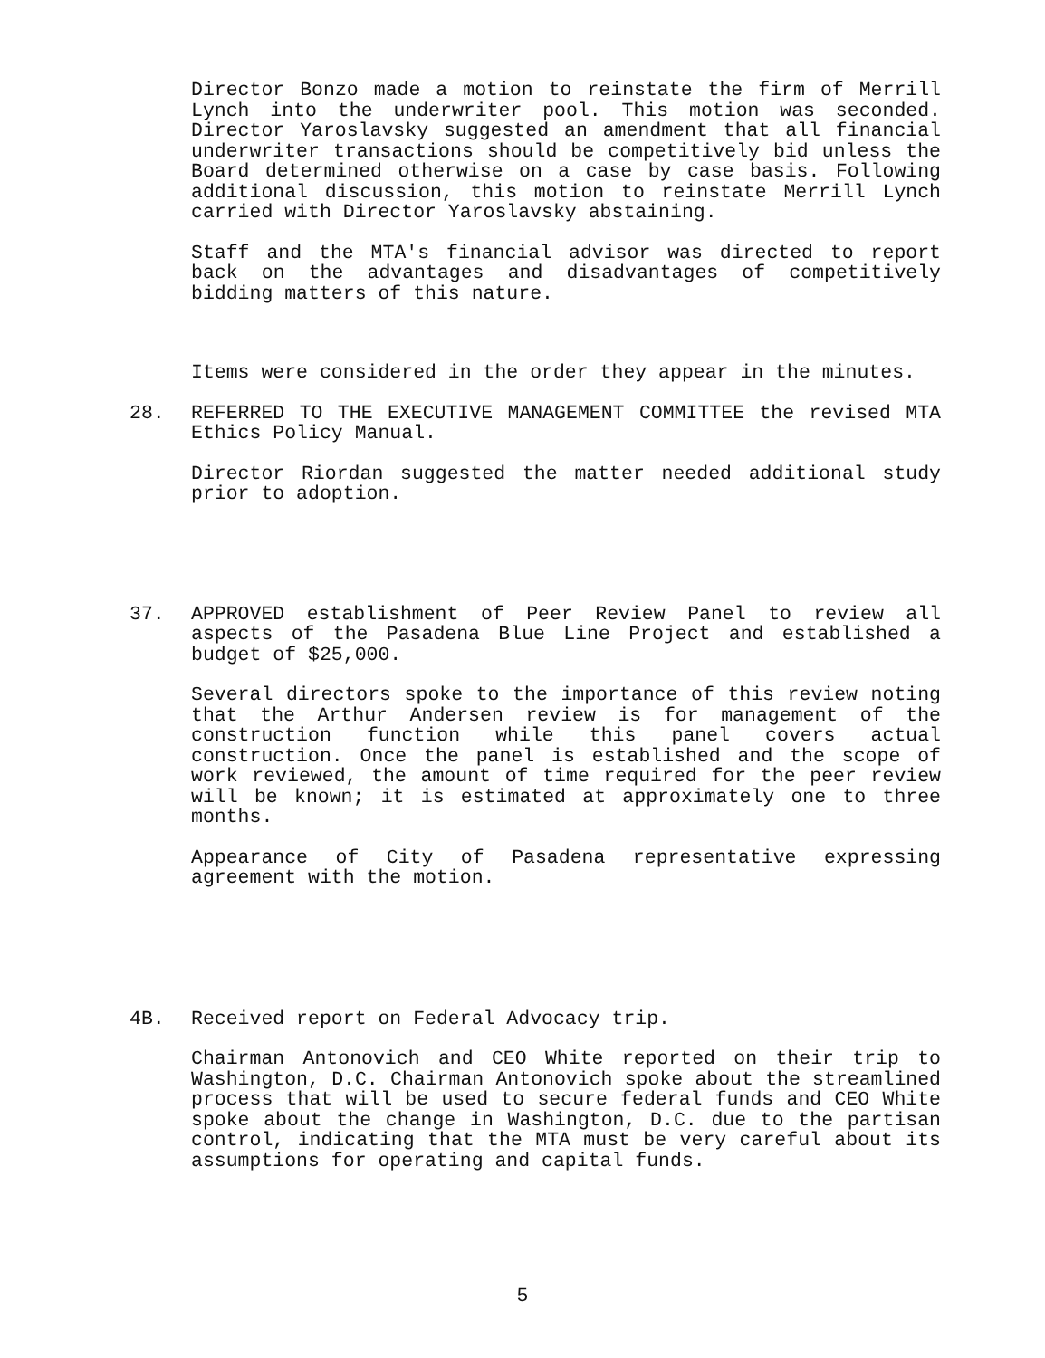Director Bonzo made a motion to reinstate the firm of Merrill Lynch into the underwriter pool. This motion was seconded. Director Yaroslavsky suggested an amendment that all financial underwriter transactions should be competitively bid unless the Board determined otherwise on a case by case basis. Following additional discussion, this motion to reinstate Merrill Lynch carried with Director Yaroslavsky abstaining.
Staff and the MTA's financial advisor was directed to report back on the advantages and disadvantages of competitively bidding matters of this nature.
Items were considered in the order they appear in the minutes.
28.
REFERRED TO THE EXECUTIVE MANAGEMENT COMMITTEE the revised MTA Ethics Policy Manual.
Director Riordan suggested the matter needed additional study prior to adoption.
37.
APPROVED establishment of Peer Review Panel to review all aspects of the Pasadena Blue Line Project and established a budget of $25,000.
Several directors spoke to the importance of this review noting that the Arthur Andersen review is for management of the construction function while this panel covers actual construction. Once the panel is established and the scope of work reviewed, the amount of time required for the peer review will be known; it is estimated at approximately one to three months.
Appearance of City of Pasadena representative expressing agreement with the motion.
4B.
Received report on Federal Advocacy trip.
Chairman Antonovich and CEO White reported on their trip to Washington, D.C. Chairman Antonovich spoke about the streamlined process that will be used to secure federal funds and CEO White spoke about the change in Washington, D.C. due to the partisan control, indicating that the MTA must be very careful about its assumptions for operating and capital funds.
5